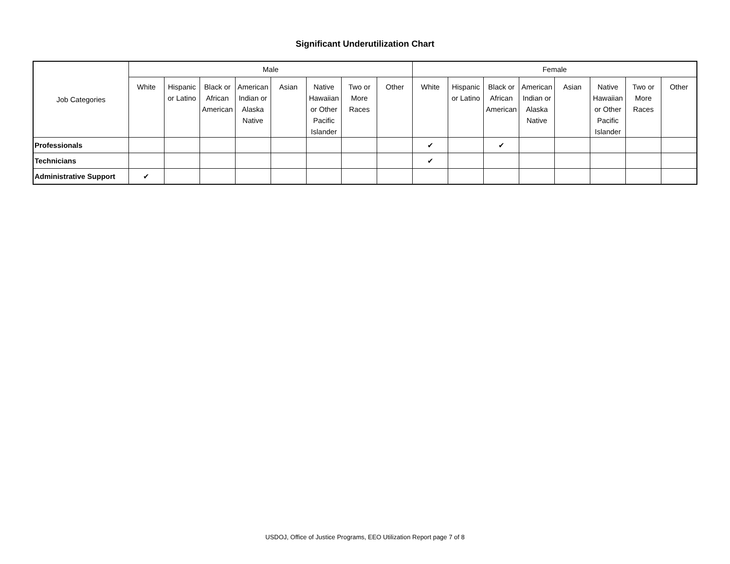Significant Underutilization Chart
| Job Categories | Male | | | | | | | | Female | | | | | | | |
| --- | --- | --- | --- | --- | --- | --- | --- | --- | --- | --- | --- | --- | --- | --- | --- | --- |
| | White | Hispanic or Latino | Black or African American | American Indian or Alaska Native | Asian | Native Hawaiian or Other Pacific Islander | Two or More Races | Other | White | Hispanic or Latino | Black or African American | American Indian or Alaska Native | Asian | Native Hawaiian or Other Pacific Islander | Two or More Races | Other |
| Professionals | | | | | | | | | ✔ | | ✔ | | | | | |
| Technicians | | | | | | | | | ✔ | | | | | | | |
| Administrative Support | ✔ | | | | | | | | | | | | | | | |
USDOJ, Office of Justice Programs, EEO Utilization Report page 7 of 8